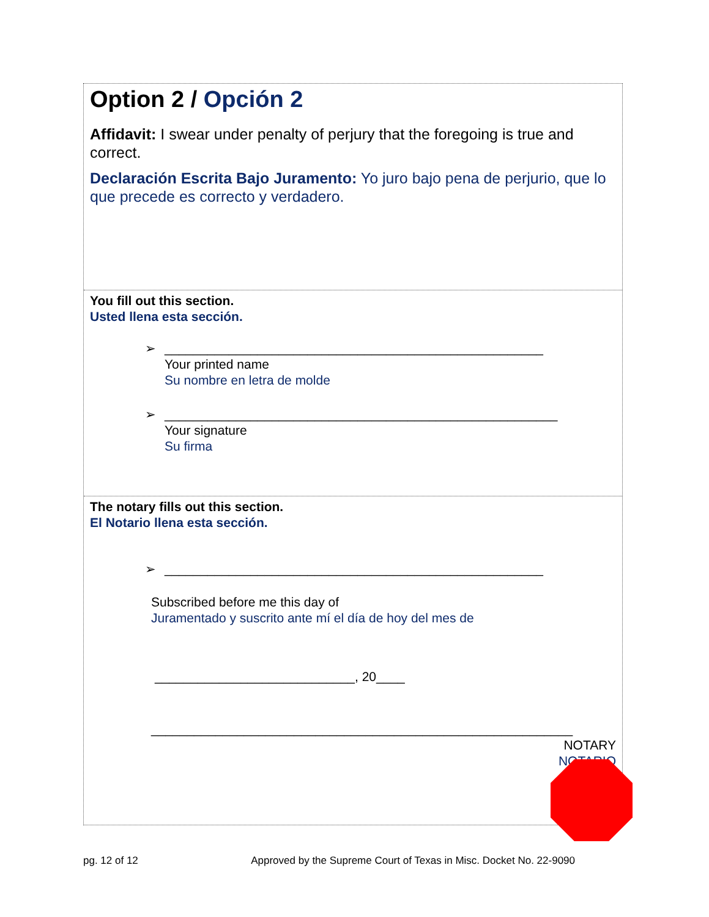Option 2 / Opción 2
Affidavit: I swear under penalty of perjury that the foregoing is true and correct.
Declaración Escrita Bajo Juramento: Yo juro bajo pena de perjurio, que lo que precede es correcto y verdadero.
You fill out this section.
Usted llena esta sección.
➢ _____________________________________________________
Your printed name
Su nombre en letra de molde
➢ _______________________________________________________
Your signature
Su firma
The notary fills out this section.
El Notario llena esta sección.
➢ _____________________________________________________
Subscribed before me this day of
Juramentado y suscrito ante mí el día de hoy del mes de
____________________________, 20____
___________________________________________________________
NOTARY
NOTARIO
pg. 12 of 12 Approved by the Supreme Court of Texas in Misc. Docket No. 22-9090